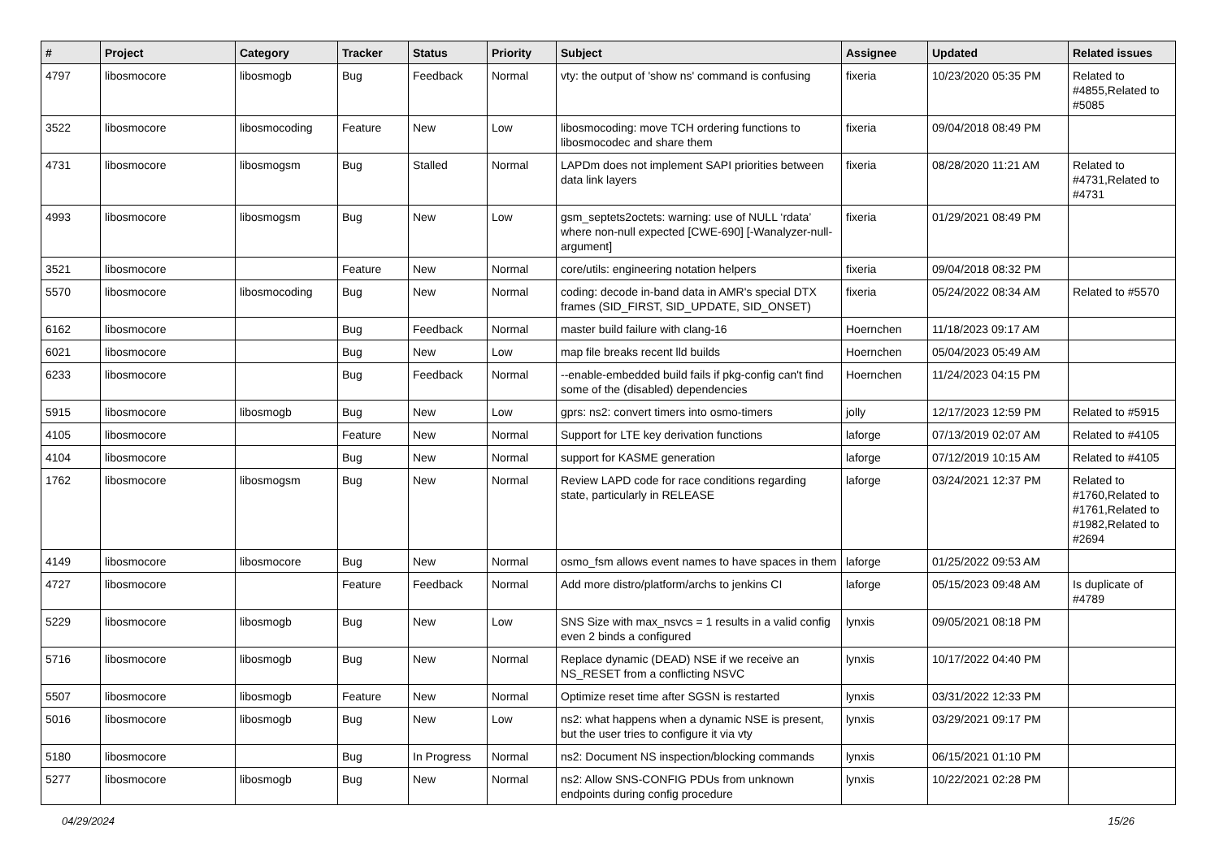| # | Project | Category | Tracker | Status | Priority | Subject | Assignee | Updated | Related issues |
| --- | --- | --- | --- | --- | --- | --- | --- | --- | --- |
| 4797 | libosmocore | libosmogb | Bug | Feedback | Normal | vty: the output of 'show ns' command is confusing | fixeria | 10/23/2020 05:35 PM | Related to #4855,Related to #5085 |
| 3522 | libosmocore | libosmocoding | Feature | New | Low | libosmocoding: move TCH ordering functions to libosmocodec and share them | fixeria | 09/04/2018 08:49 PM | |
| 4731 | libosmocore | libosmogsm | Bug | Stalled | Normal | LAPDm does not implement SAPI priorities between data link layers | fixeria | 08/28/2020 11:21 AM | Related to #4731,Related to #4731 |
| 4993 | libosmocore | libosmogsm | Bug | New | Low | gsm_septets2octets: warning: use of NULL ‘rdata’ where non-null expected [CWE-690] [-Wanalyzer-null-argument] | fixeria | 01/29/2021 08:49 PM | |
| 3521 | libosmocore | | Feature | New | Normal | core/utils: engineering notation helpers | fixeria | 09/04/2018 08:32 PM | |
| 5570 | libosmocore | libosmocoding | Bug | New | Normal | coding: decode in-band data in AMR's special DTX frames (SID_FIRST, SID_UPDATE, SID_ONSET) | fixeria | 05/24/2022 08:34 AM | Related to #5570 |
| 6162 | libosmocore | | Bug | Feedback | Normal | master build failure with clang-16 | Hoernchen | 11/18/2023 09:17 AM | |
| 6021 | libosmocore | | Bug | New | Low | map file breaks recent lld builds | Hoernchen | 05/04/2023 05:49 AM | |
| 6233 | libosmocore | | Bug | Feedback | Normal | --enable-embedded build fails if pkg-config can't find some of the (disabled) dependencies | Hoernchen | 11/24/2023 04:15 PM | |
| 5915 | libosmocore | libosmogb | Bug | New | Low | gprs: ns2: convert timers into osmo-timers | jolly | 12/17/2023 12:59 PM | Related to #5915 |
| 4105 | libosmocore | | Feature | New | Normal | Support for LTE key derivation functions | laforge | 07/13/2019 02:07 AM | Related to #4105 |
| 4104 | libosmocore | | Bug | New | Normal | support for KASME generation | laforge | 07/12/2019 10:15 AM | Related to #4105 |
| 1762 | libosmocore | libosmogsm | Bug | New | Normal | Review LAPD code for race conditions regarding state, particularly in RELEASE | laforge | 03/24/2021 12:37 PM | Related to #1760,Related to #1761,Related to #1982,Related to #2694 |
| 4149 | libosmocore | libosmocore | Bug | New | Normal | osmo_fsm allows event names to have spaces in them | laforge | 01/25/2022 09:53 AM | |
| 4727 | libosmocore | | Feature | Feedback | Normal | Add more distro/platform/archs to jenkins CI | laforge | 05/15/2023 09:48 AM | Is duplicate of #4789 |
| 5229 | libosmocore | libosmogb | Bug | New | Low | SNS Size with max_nsvcs = 1 results in a valid config even 2 binds a configured | lynxis | 09/05/2021 08:18 PM | |
| 5716 | libosmocore | libosmogb | Bug | New | Normal | Replace dynamic (DEAD) NSE if we receive an NS_RESET from a conflicting NSVC | lynxis | 10/17/2022 04:40 PM | |
| 5507 | libosmocore | libosmogb | Feature | New | Normal | Optimize reset time after SGSN is restarted | lynxis | 03/31/2022 12:33 PM | |
| 5016 | libosmocore | libosmogb | Bug | New | Low | ns2: what happens when a dynamic NSE is present, but the user tries to configure it via vty | lynxis | 03/29/2021 09:17 PM | |
| 5180 | libosmocore | | Bug | In Progress | Normal | ns2: Document NS inspection/blocking commands | lynxis | 06/15/2021 01:10 PM | |
| 5277 | libosmocore | libosmogb | Bug | New | Normal | ns2: Allow SNS-CONFIG PDUs from unknown endpoints during config procedure | lynxis | 10/22/2021 02:28 PM | |
04/29/2024 15/26